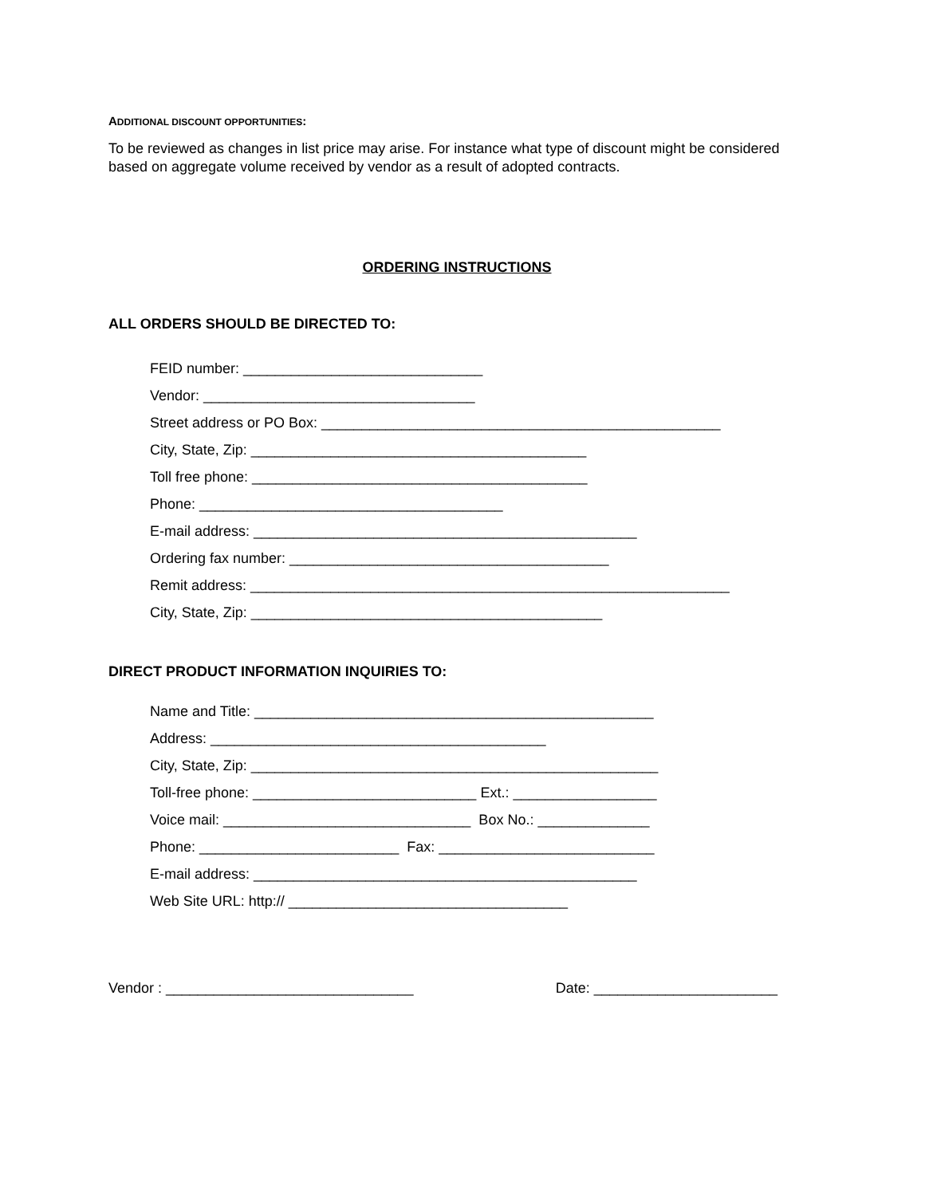ADDITIONAL DISCOUNT OPPORTUNITIES:
To be reviewed as changes in list price may arise. For instance what type of discount might be considered based on aggregate volume received by vendor as a result of adopted contracts.
ORDERING INSTRUCTIONS
ALL ORDERS SHOULD BE DIRECTED TO:
FEID number: ______________________________
Vendor: __________________________________
Street address or PO Box: __________________________________________________
City, State, Zip: __________________________________________
Toll free phone: __________________________________________
Phone: ______________________________________
E-mail address: ________________________________________________
Ordering fax number: ________________________________________
Remit address: ____________________________________________________________
City, State, Zip: ____________________________________________
DIRECT PRODUCT INFORMATION INQUIRIES TO:
Name and Title: __________________________________________________
Address: __________________________________________
City, State, Zip: ___________________________________________________
Toll-free phone: ____________________________ Ext.: __________________
Voice mail: _______________________________ Box No.: ______________
Phone: _________________________ Fax: ___________________________
E-mail address: ________________________________________________
Web Site URL: http:// ___________________________________
Vendor : _______________________________
Date: _______________________